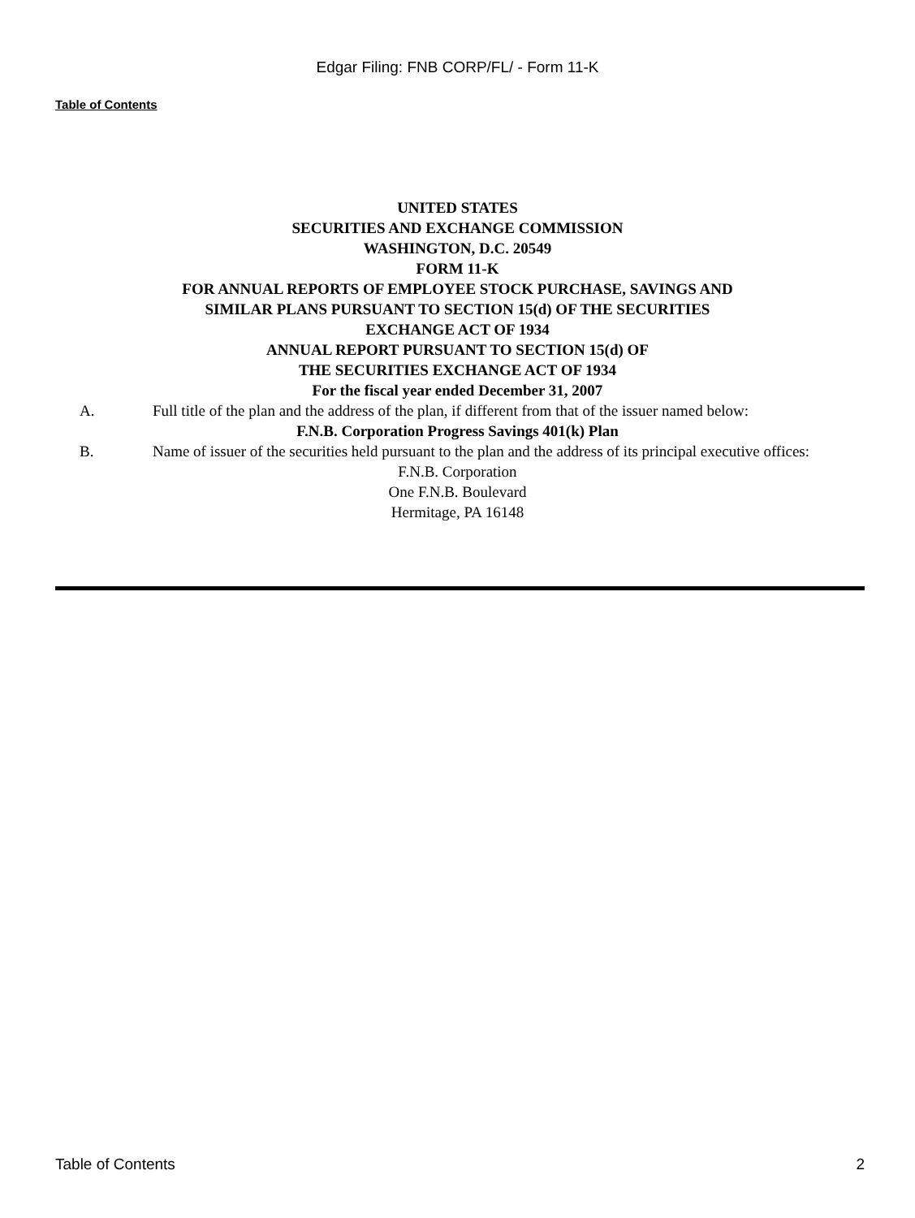Edgar Filing: FNB CORP/FL/ - Form 11-K
Table of Contents
UNITED STATES
SECURITIES AND EXCHANGE COMMISSION
WASHINGTON, D.C. 20549
FORM 11-K
FOR ANNUAL REPORTS OF EMPLOYEE STOCK PURCHASE, SAVINGS AND
SIMILAR PLANS PURSUANT TO SECTION 15(d) OF THE SECURITIES
EXCHANGE ACT OF 1934
ANNUAL REPORT PURSUANT TO SECTION 15(d) OF
THE SECURITIES EXCHANGE ACT OF 1934
For the fiscal year ended December 31, 2007
A. Full title of the plan and the address of the plan, if different from that of the issuer named below:
F.N.B. Corporation Progress Savings 401(k) Plan
B. Name of issuer of the securities held pursuant to the plan and the address of its principal executive offices:
F.N.B. Corporation
One F.N.B. Boulevard
Hermitage, PA 16148
Table of Contents 2